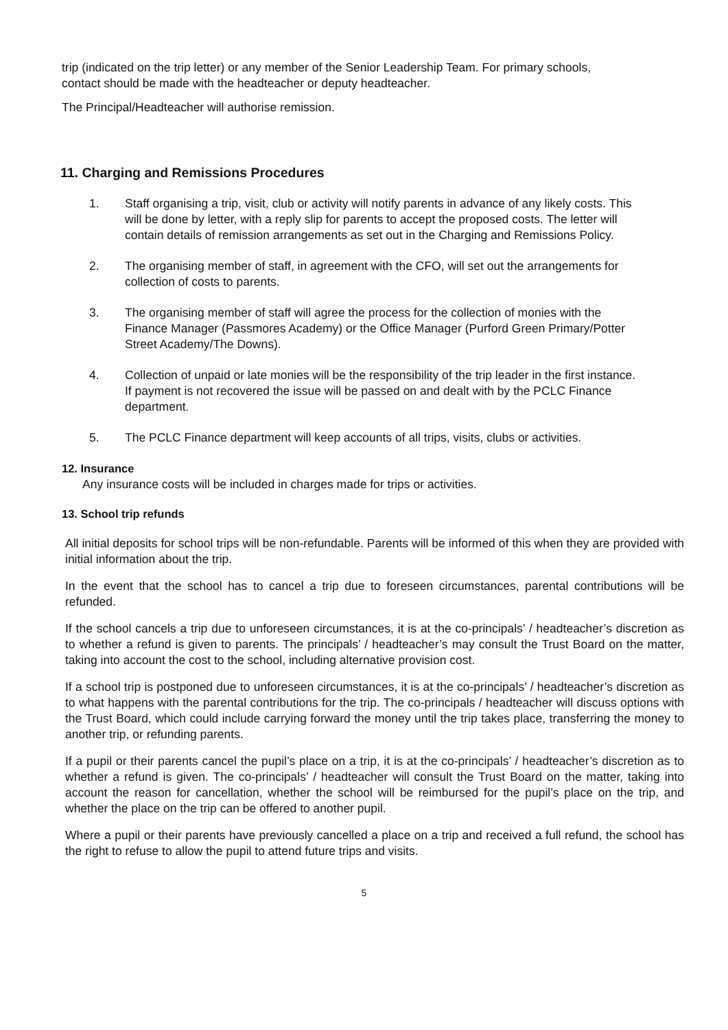trip (indicated on the trip letter) or any member of the Senior Leadership Team. For primary schools, contact should be made with the headteacher or deputy headteacher.
The Principal/Headteacher will authorise remission.
11. Charging and Remissions Procedures
1. Staff organising a trip, visit, club or activity will notify parents in advance of any likely costs. This will be done by letter, with a reply slip for parents to accept the proposed costs. The letter will contain details of remission arrangements as set out in the Charging and Remissions Policy.
2. The organising member of staff, in agreement with the CFO, will set out the arrangements for collection of costs to parents.
3. The organising member of staff will agree the process for the collection of monies with the Finance Manager (Passmores Academy) or the Office Manager (Purford Green Primary/Potter Street Academy/The Downs).
4. Collection of unpaid or late monies will be the responsibility of the trip leader in the first instance. If payment is not recovered the issue will be passed on and dealt with by the PCLC Finance department.
5. The PCLC Finance department will keep accounts of all trips, visits, clubs or activities.
12. Insurance
Any insurance costs will be included in charges made for trips or activities.
13. School trip refunds
All initial deposits for school trips will be non-refundable. Parents will be informed of this when they are provided with initial information about the trip.
In the event that the school has to cancel a trip due to foreseen circumstances, parental contributions will be refunded.
If the school cancels a trip due to unforeseen circumstances, it is at the co-principals’ / headteacher’s discretion as to whether a refund is given to parents. The principals’ / headteacher’s may consult the Trust Board on the matter, taking into account the cost to the school, including alternative provision cost.
If a school trip is postponed due to unforeseen circumstances, it is at the co-principals’ / headteacher’s discretion as to what happens with the parental contributions for the trip. The co-principals / headteacher will discuss options with the Trust Board, which could include carrying forward the money until the trip takes place, transferring the money to another trip, or refunding parents.
If a pupil or their parents cancel the pupil’s place on a trip, it is at the co-principals’ / headteacher’s discretion as to whether a refund is given. The co-principals’ / headteacher will consult the Trust Board on the matter, taking into account the reason for cancellation, whether the school will be reimbursed for the pupil’s place on the trip, and whether the place on the trip can be offered to another pupil.
Where a pupil or their parents have previously cancelled a place on a trip and received a full refund, the school has the right to refuse to allow the pupil to attend future trips and visits.
5